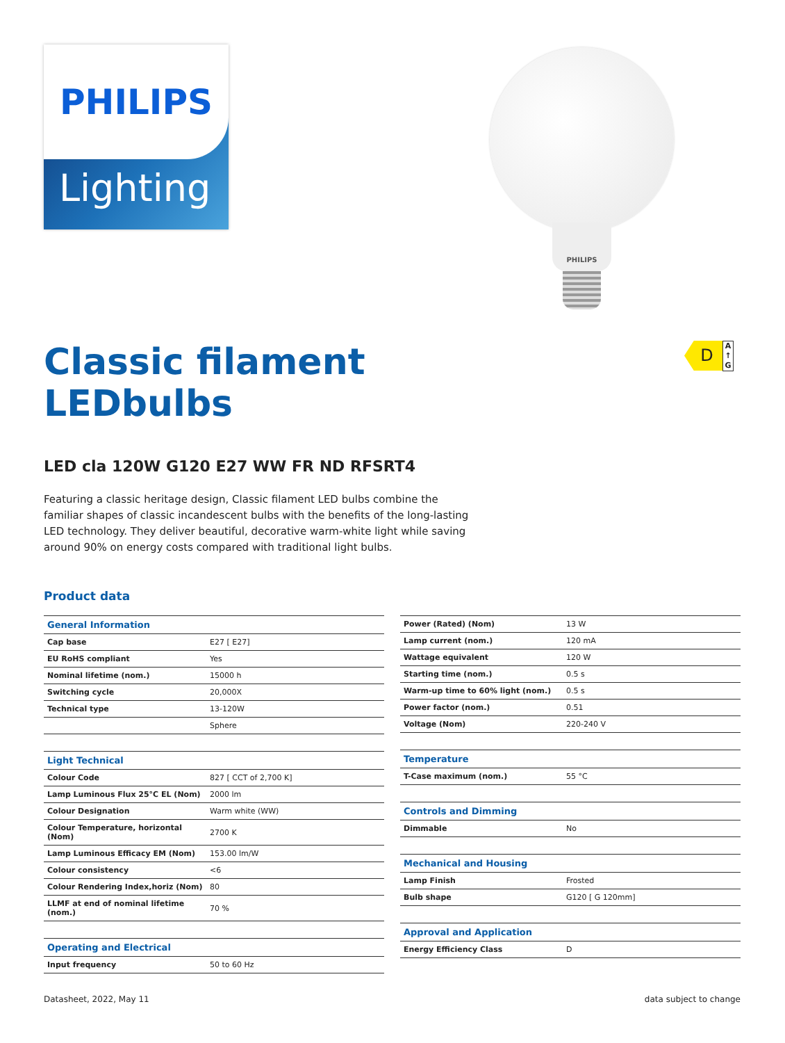PHILIPS
Lighting
PHILIPS
D
A ↑ G
Classic filament
LEDbulbs
LED cla 120W G120 E27 WW FR ND RFSRT4
Featuring a classic heritage design, Classic filament LED bulbs combine the familiar shapes of classic incandescent bulbs with the benefits of the long-lasting LED technology. They deliver beautiful, decorative warm-white light while saving around 90% on energy costs compared with traditional light bulbs.
Product data
| General Information | |
| --- | --- |
| Cap base | E27 [ E27] |
| EU RoHS compliant | Yes |
| Nominal lifetime (nom.) | 15000 h |
| Switching cycle | 20,000X |
| Technical type | 13-120W |
| | Sphere |
| Light Technical | |
| --- | --- |
| Colour Code | 827 [ CCT of 2,700 K] |
| Lamp Luminous Flux 25°C EL (Nom) | 2000 lm |
| Colour Designation | Warm white (WW) |
| Colour Temperature, horizontal (Nom) | 2700 K |
| Lamp Luminous Efficacy EM (Nom) | 153.00 lm/W |
| Colour consistency | <6 |
| Colour Rendering Index,horiz (Nom) | 80 |
| LLMF at end of nominal lifetime (nom.) | 70 % |
| Operating and Electrical | |
| --- | --- |
| Input frequency | 50 to 60 Hz |
| Power (Rated) (Nom) | 13 W |
| Lamp current (nom.) | 120 mA |
| Wattage equivalent | 120 W |
| Starting time (nom.) | 0.5 s |
| Warm-up time to 60% light (nom.) | 0.5 s |
| Power factor (nom.) | 0.51 |
| Voltage (Nom) | 220-240 V |
| Temperature | |
| --- | --- |
| T-Case maximum (nom.) | 55 °C |
| Controls and Dimming | |
| --- | --- |
| Dimmable | No |
| Mechanical and Housing | |
| --- | --- |
| Lamp Finish | Frosted |
| Bulb shape | G120 [ G 120mm] |
| Approval and Application | |
| --- | --- |
| Energy Efficiency Class | D |
Datasheet, 2022, May 11 data subject to change